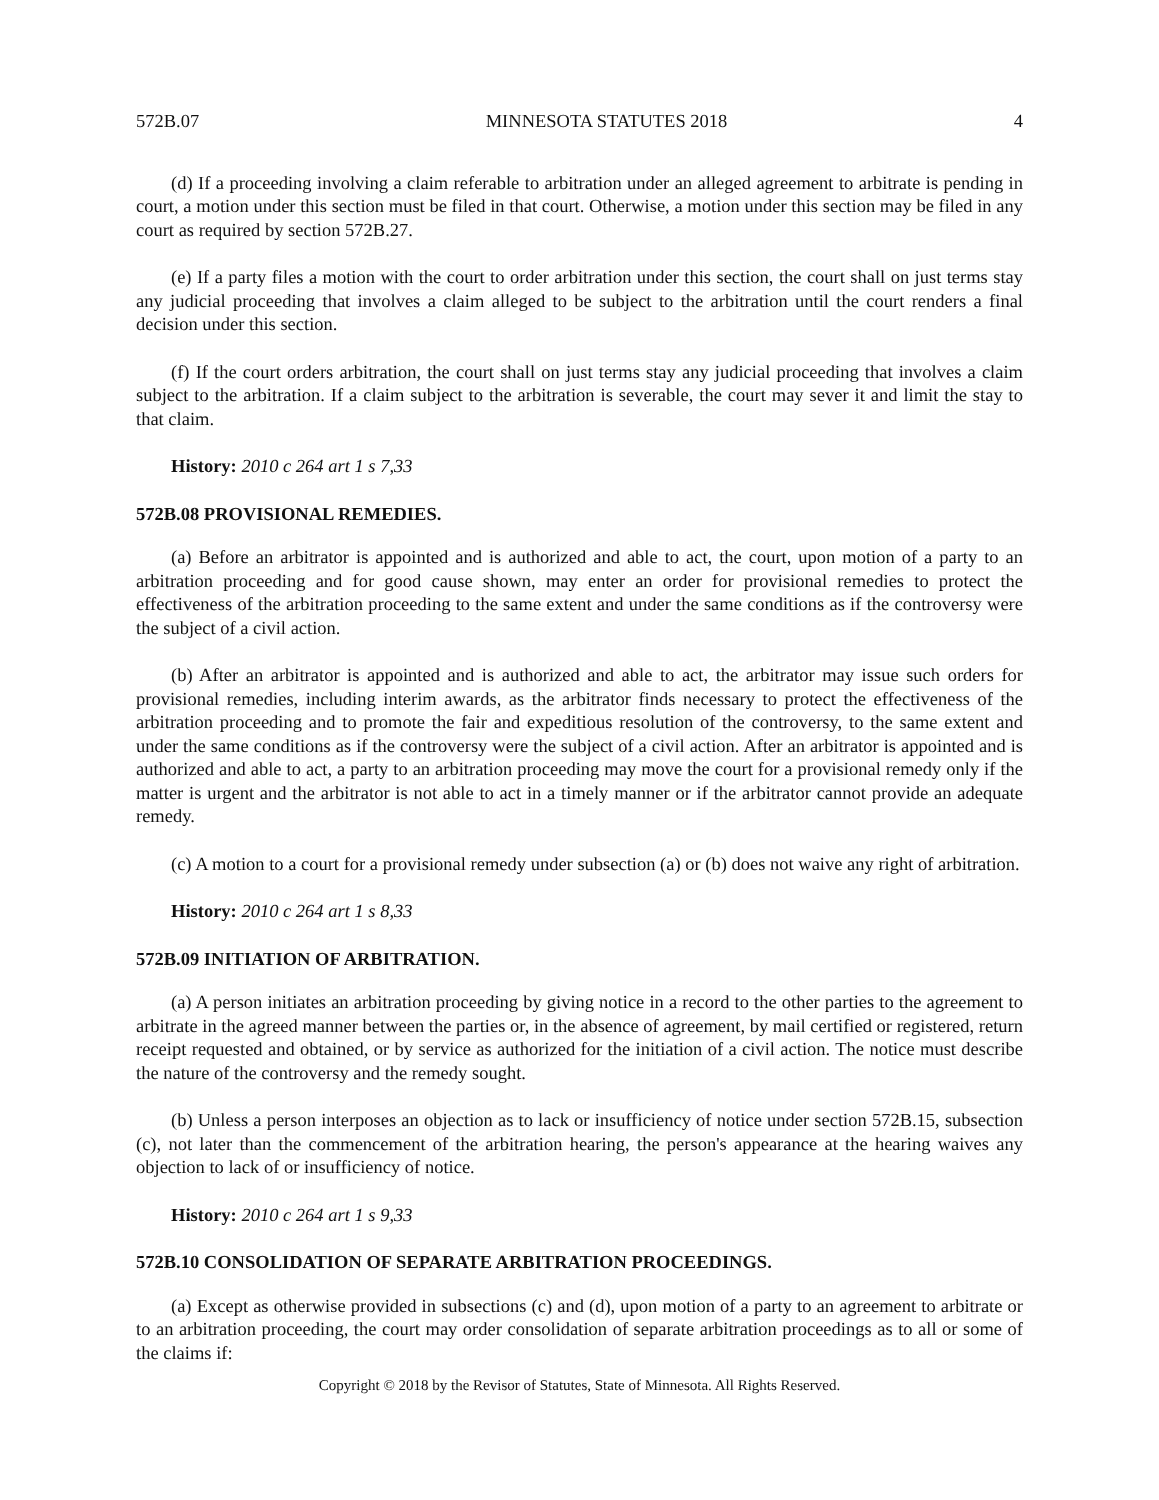572B.07 MINNESOTA STATUTES 2018 4
(d) If a proceeding involving a claim referable to arbitration under an alleged agreement to arbitrate is pending in court, a motion under this section must be filed in that court. Otherwise, a motion under this section may be filed in any court as required by section 572B.27.
(e) If a party files a motion with the court to order arbitration under this section, the court shall on just terms stay any judicial proceeding that involves a claim alleged to be subject to the arbitration until the court renders a final decision under this section.
(f) If the court orders arbitration, the court shall on just terms stay any judicial proceeding that involves a claim subject to the arbitration. If a claim subject to the arbitration is severable, the court may sever it and limit the stay to that claim.
History: 2010 c 264 art 1 s 7,33
572B.08 PROVISIONAL REMEDIES.
(a) Before an arbitrator is appointed and is authorized and able to act, the court, upon motion of a party to an arbitration proceeding and for good cause shown, may enter an order for provisional remedies to protect the effectiveness of the arbitration proceeding to the same extent and under the same conditions as if the controversy were the subject of a civil action.
(b) After an arbitrator is appointed and is authorized and able to act, the arbitrator may issue such orders for provisional remedies, including interim awards, as the arbitrator finds necessary to protect the effectiveness of the arbitration proceeding and to promote the fair and expeditious resolution of the controversy, to the same extent and under the same conditions as if the controversy were the subject of a civil action. After an arbitrator is appointed and is authorized and able to act, a party to an arbitration proceeding may move the court for a provisional remedy only if the matter is urgent and the arbitrator is not able to act in a timely manner or if the arbitrator cannot provide an adequate remedy.
(c) A motion to a court for a provisional remedy under subsection (a) or (b) does not waive any right of arbitration.
History: 2010 c 264 art 1 s 8,33
572B.09 INITIATION OF ARBITRATION.
(a) A person initiates an arbitration proceeding by giving notice in a record to the other parties to the agreement to arbitrate in the agreed manner between the parties or, in the absence of agreement, by mail certified or registered, return receipt requested and obtained, or by service as authorized for the initiation of a civil action. The notice must describe the nature of the controversy and the remedy sought.
(b) Unless a person interposes an objection as to lack or insufficiency of notice under section 572B.15, subsection (c), not later than the commencement of the arbitration hearing, the person's appearance at the hearing waives any objection to lack of or insufficiency of notice.
History: 2010 c 264 art 1 s 9,33
572B.10 CONSOLIDATION OF SEPARATE ARBITRATION PROCEEDINGS.
(a) Except as otherwise provided in subsections (c) and (d), upon motion of a party to an agreement to arbitrate or to an arbitration proceeding, the court may order consolidation of separate arbitration proceedings as to all or some of the claims if:
Copyright © 2018 by the Revisor of Statutes, State of Minnesota. All Rights Reserved.